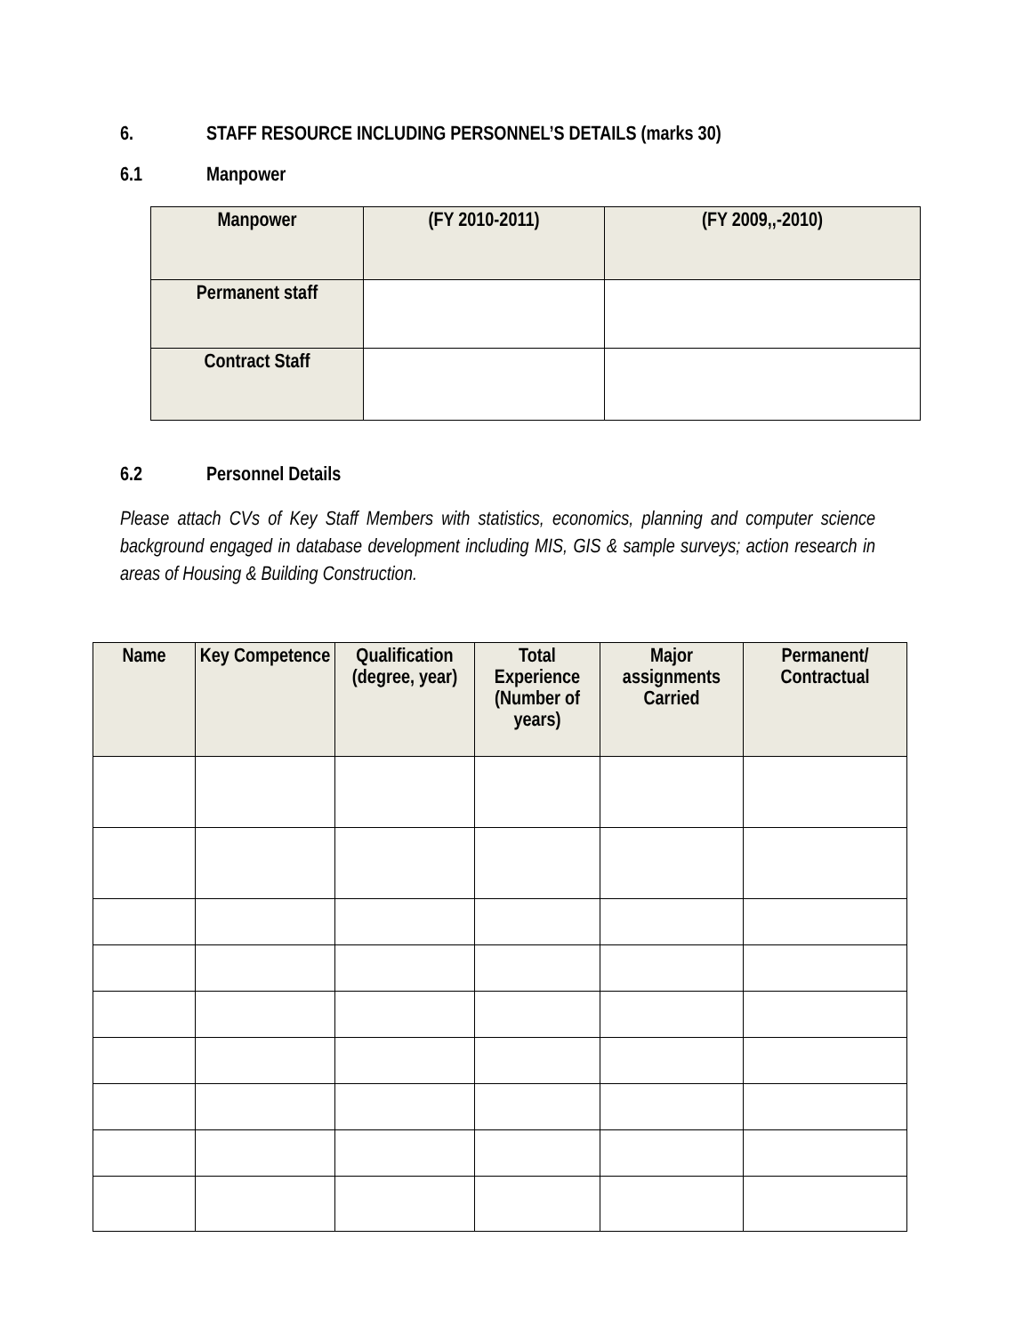6. STAFF RESOURCE INCLUDING PERSONNEL’S DETAILS (marks 30)
6.1 Manpower
| Manpower | (FY 2010-2011) | (FY 2009,,-2010) |
| --- | --- | --- |
| Permanent staff | | |
| Contract Staff | | |
6.2 Personnel Details
Please attach CVs of Key Staff Members with statistics, economics, planning and computer science background engaged in database development including MIS, GIS & sample surveys; action research in areas of Housing & Building Construction.
| Name | Key Competence | Qualification (degree, year) | Total Experience (Number of years) | Major assignments Carried | Permanent/ Contractual |
| --- | --- | --- | --- | --- | --- |